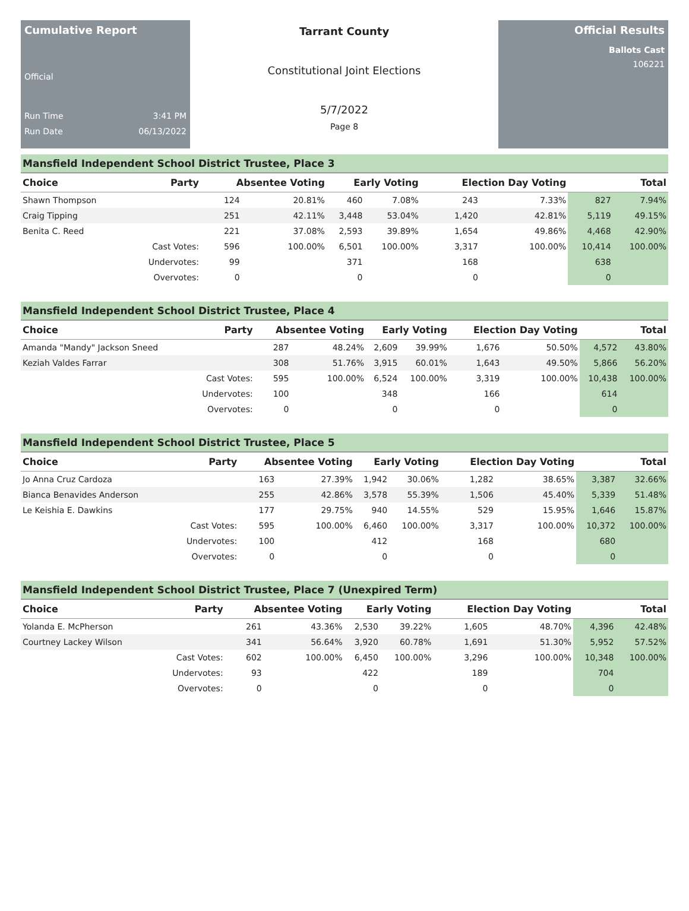Cumulative Report
Official
Run Time 3:41 PM
Run Date 06/13/2022
Tarrant County
Constitutional Joint Elections
5/7/2022
Page 8
Official Results
Ballots Cast
106221
Mansfield Independent School District Trustee, Place 3
| Choice | Party | Absentee Voting | | Early Voting | | Election Day Voting | | Total | |
| --- | --- | --- | --- | --- | --- | --- | --- | --- | --- |
| Shawn Thompson | | 124 | 20.81% | 460 | 7.08% | 243 | 7.33% | 827 | 7.94% |
| Craig Tipping | | 251 | 42.11% | 3,448 | 53.04% | 1,420 | 42.81% | 5,119 | 49.15% |
| Benita C. Reed | | 221 | 37.08% | 2,593 | 39.89% | 1,654 | 49.86% | 4,468 | 42.90% |
| | Cast Votes: | 596 | 100.00% | 6,501 | 100.00% | 3,317 | 100.00% | 10,414 | 100.00% |
| | Undervotes: | 99 | | 371 | | 168 | | 638 | |
| | Overvotes: | 0 | | 0 | | 0 | | 0 | |
Mansfield Independent School District Trustee, Place 4
| Choice | Party | Absentee Voting | | Early Voting | | Election Day Voting | | Total | |
| --- | --- | --- | --- | --- | --- | --- | --- | --- | --- |
| Amanda "Mandy" Jackson Sneed | | 287 | 48.24% | 2,609 | 39.99% | 1,676 | 50.50% | 4,572 | 43.80% |
| Keziah Valdes Farrar | | 308 | 51.76% | 3,915 | 60.01% | 1,643 | 49.50% | 5,866 | 56.20% |
| | Cast Votes: | 595 | 100.00% | 6,524 | 100.00% | 3,319 | 100.00% | 10,438 | 100.00% |
| | Undervotes: | 100 | | 348 | | 166 | | 614 | |
| | Overvotes: | 0 | | 0 | | 0 | | 0 | |
Mansfield Independent School District Trustee, Place 5
| Choice | Party | Absentee Voting | | Early Voting | | Election Day Voting | | Total | |
| --- | --- | --- | --- | --- | --- | --- | --- | --- | --- |
| Jo Anna Cruz Cardoza | | 163 | 27.39% | 1,942 | 30.06% | 1,282 | 38.65% | 3,387 | 32.66% |
| Bianca Benavides Anderson | | 255 | 42.86% | 3,578 | 55.39% | 1,506 | 45.40% | 5,339 | 51.48% |
| Le Keishia E. Dawkins | | 177 | 29.75% | 940 | 14.55% | 529 | 15.95% | 1,646 | 15.87% |
| | Cast Votes: | 595 | 100.00% | 6,460 | 100.00% | 3,317 | 100.00% | 10,372 | 100.00% |
| | Undervotes: | 100 | | 412 | | 168 | | 680 | |
| | Overvotes: | 0 | | 0 | | 0 | | 0 | |
Mansfield Independent School District Trustee, Place 7 (Unexpired Term)
| Choice | Party | Absentee Voting | | Early Voting | | Election Day Voting | | Total | |
| --- | --- | --- | --- | --- | --- | --- | --- | --- | --- |
| Yolanda E. McPherson | | 261 | 43.36% | 2,530 | 39.22% | 1,605 | 48.70% | 4,396 | 42.48% |
| Courtney Lackey Wilson | | 341 | 56.64% | 3,920 | 60.78% | 1,691 | 51.30% | 5,952 | 57.52% |
| | Cast Votes: | 602 | 100.00% | 6,450 | 100.00% | 3,296 | 100.00% | 10,348 | 100.00% |
| | Undervotes: | 93 | | 422 | | 189 | | 704 | |
| | Overvotes: | 0 | | 0 | | 0 | | 0 | |